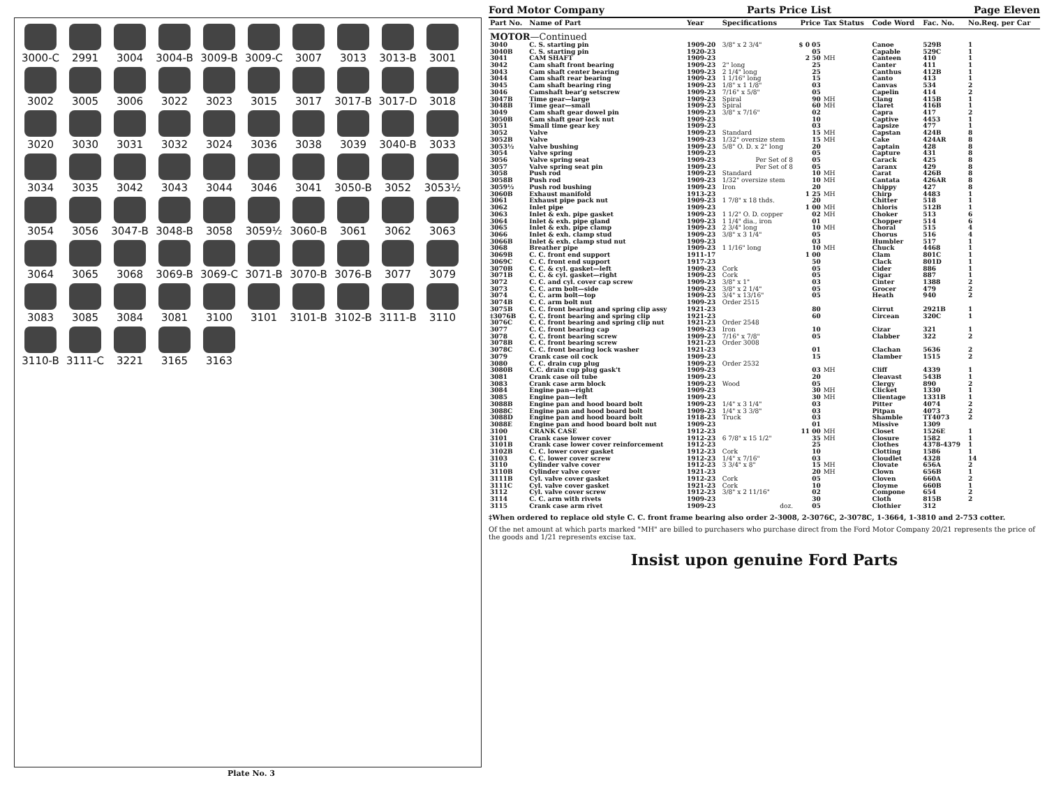3000-C
2991
3004
3004-B
3009-B
3009-C
3007
3013
3013-B
3001
3002
3005
3006
3022
3023
3015
3017
3017-B
3017-D
3018
3020
3030
3031
3032
3024
3036
3038
3039
3040-B
3033
3034
3035
3042
3043
3044
3046
3041
3050-B
3052
3053½
3054
3056
3047-B
3048-B
3058
3059½
3060-B
3061
3062
3063
3064
3065
3068
3069-B
3069-C
3071-B
3070-B
3076-B
3077
3079
3083
3085
3084
3081
3100
3101
3101-B
3102-B
3111-B
3110
3110-B
3111-C
3221
3165
3163
Plate No. 3
Ford Motor Company Parts Price List Page Eleven
| Part No. | Name of Part | Year | Specifications | Price | Tax Status | Code Word | Fac. No. | No.Req. per Car |
| --- | --- | --- | --- | --- | --- | --- | --- | --- |
| MOTOR —Continued | | | | | | | | |
| 3040 | C. S. starting pin | 1909-20 | 3/8" x 2 3/4" | $ 0 05 | | Canoe | 529B | 1 |
| 3040B | C. S. starting pin | 1920-23 | | 05 | | Capable | 529C | 1 |
| 3041 | CAM SHAFT | 1909-23 | | 2 50 | MH | Canteen | 410 | 1 |
| 3042 | Cam shaft front bearing | 1909-23 | 2" long | 25 | | Canter | 411 | 1 |
| 3043 | Cam shaft center bearing | 1909-23 | 2 1/4" long | 25 | | Canthus | 412B | 1 |
| 3044 | Cam shaft rear bearing | 1909-23 | 1 1/16" long | 15 | | Canto | 413 | 1 |
| 3045 | Cam shaft bearing ring | 1909-23 | 1/8" x 1 1/8" | 03 | | Canvas | 534 | 2 |
| 3046 | Camshaft bear'g setscrew | 1909-23 | 7/16" x 5/8" | 05 | | Capelin | 414 | 2 |
| 3047B | Time gear—large | 1909-23 | Spiral | 90 | MH | Clang | 415B | 1 |
| 3048B | Time gear—small | 1909-23 | Spiral | 60 | MH | Claret | 416B | 1 |
| 3049 | Cam shaft gear dowel pin | 1909-23 | 3/8" x 7/16" | 02 | | Capra | 417 | 2 |
| 3050B | Cam shaft gear lock nut | 1909-23 | | 10 | | Captive | 4453 | 1 |
| 3051 | Small time gear key | 1909-23 | | 03 | | Capsize | 477 | 1 |
| 3052 | Valve | 1909-23 | Standard | 15 | MH | Capstan | 424B | 8 |
| 3052B | Valve | 1909-23 | 1/32" oversize stem | 15 | MH | Cake | 424AR | 8 |
| 3053½ | Valve bushing | 1909-23 | 5/8" O. D. x 2" long | 20 | | Captain | 428 | 8 |
| 3054 | Valve spring | 1909-23 | | 05 | | Capture | 431 | 8 |
| 3056 | Valve spring seat | 1909-23 | Per Set of 8 | 05 | | Carack | 425 | 8 |
| 3057 | Valve spring seat pin | 1909-23 | Per Set of 8 | 05 | | Caranx | 429 | 8 |
| 3058 | Push rod | 1909-23 | Standard | 10 | MH | Carat | 426B | 8 |
| 3058B | Push rod | 1909-23 | 1/32" oversize stem | 10 | MH | Cantata | 426AR | 8 |
| 3059½ | Push rod bushing | 1909-23 | Iron | 20 | | Chippy | 427 | 8 |
| 3060B | Exhaust manifold | 1913-23 | | 1 25 | MH | Chirp | 4483 | 1 |
| 3061 | Exhaust pipe pack nut | 1909-23 | 1 7/8" x 18 thds. | 20 | | Chitter | 518 | 1 |
| 3062 | Inlet pipe | 1909-23 | | 1 00 | MH | Chloris | 512B | 1 |
| 3063 | Inlet & exh. pipe gasket | 1909-23 | 1 1/2" O. D. copper | 02 | MH | Choker | 513 | 6 |
| 3064 | Inlet & exh. pipe gland | 1909-23 | 1 1/4" dia., iron | 01 | | Chopper | 514 | 6 |
| 3065 | Inlet & exh. pipe clamp | 1909-23 | 2 3/4" long | 10 | MH | Choral | 515 | 4 |
| 3066 | Inlet & exh. clamp stud | 1909-23 | 3/8" x 3 1/4" | 05 | | Chorus | 516 | 4 |
| 3066B | Inlet & exh. clamp stud nut | 1909-23 | | 03 | | Humbler | 517 | 1 |
| 3068 | Breather pipe | 1909-23 | 1 1/16" long | 10 | MH | Chuck | 4468 | 1 |
| 3069B | C. C. front end support | 1911-17 | | 1 00 | | Clam | 801C | 1 |
| 3069C | C. C. front end support | 1917-23 | | 50 | | Clack | 801D | 1 |
| 3070B | C. C. & cyl. gasket—left | 1909-23 | Cork | 05 | | Cider | 886 | 1 |
| 3071B | C. C. & cyl. gasket—right | 1909-23 | Cork | 05 | | Cigar | 887 | 1 |
| 3072 | C. C. and cyl. cover cap screw | 1909-23 | 3/8" x 1" | 03 | | Cinter | 1388 | 2 |
| 3073 | C. C. arm bolt—side | 1909-23 | 3/8" x 2 1/4" | 05 | | Grocer | 479 | 2 |
| 3074 | C. C. arm bolt—top | 1909-23 | 3/4" x 13/16" | 05 | | Heath | 940 | 2 |
| 3074B | C. C. arm bolt nut | 1909-23 | Order 2515 | | | | | |
| 3075B | C. C. front bearing and spring clip assy | 1921-23 | | 80 | | Cirrut | 2921B | 1 |
| ‡3076B | C. C. front bearing and spring clip | 1921-23 | | 60 | | Circean | 320C | 1 |
| 3076C | C. C. front bearing and spring clip nut | 1921-23 | Order 2548 | | | | | |
| 3077 | C. C. front bearing cap | 1909-23 | Iron | 10 | | Cizar | 321 | 1 |
| 3078 | C. C. front bearing screw | 1909-23 | 7/16" x 7/8" | 05 | | Clabber | 322 | 2 |
| 3078B | C. C. front bearing screw | 1921-23 | Order 3008 | | | | | |
| 3078C | C. C. front bearing lock washer | 1921-23 | | 01 | | Clachan | 5636 | 2 |
| 3079 | Crank case oil cock | 1909-23 | | 15 | | Clamber | 1515 | 2 |
| 3080 | C. C. drain cup plug | 1909-23 | Order 2532 | | | | | |
| 3080B | C.C. drain cup plug gask't | 1909-23 | | 03 | MH | Cliff | 4339 | 1 |
| 3081 | Crank case oil tube | 1909-23 | | 20 | | Cleavast | 543B | 1 |
| 3083 | Crank case arm block | 1909-23 | Wood | 05 | | Clergy | 890 | 2 |
| 3084 | Engine pan—right | 1909-23 | | 30 | MH | Clicket | 1330 | 1 |
| 3085 | Engine pan—left | 1909-23 | | 30 | MH | Clientage | 1331B | 1 |
| 3088B | Engine pan and hood board bolt | 1909-23 | 1/4" x 3 1/4" | 03 | | Pitter | 4074 | 2 |
| 3088C | Engine pan and hood board bolt | 1909-23 | 1/4" x 3 3/8" | 03 | | Pitpan | 4073 | 2 |
| 3088D | Engine pan and hood board bolt | 1918-23 | Truck | 03 | | Shamble | TT4073 | 2 |
| 3088E | Engine pan and hood board bolt nut | 1909-23 | | 01 | | Missive | 1309 | |
| 3100 | CRANK CASE | 1912-23 | | 11 00 | MH | Closet | 1526E | 1 |
| 3101 | Crank case lower cover | 1912-23 | 6 7/8" x 15 1/2" | 35 | MH | Closure | 1582 | 1 |
| 3101B | Crank case lower cover reinforcement | 1912-23 | | 25 | | Clothes | 4378-4379 | 1 |
| 3102B | C. C. lower cover gasket | 1912-23 | Cork | 10 | | Clotting | 1586 | 1 |
| 3103 | C. C. lower cover screw | 1912-23 | 1/4" x 7/16" | 03 | | Cloudlet | 4328 | 14 |
| 3110 | Cylinder valve cover | 1912-23 | 3 3/4" x 8" | 15 | MH | Clovate | 656A | 2 |
| 3110B | Cylinder valve cover | 1921-23 | | 20 | MH | Clown | 656B | 1 |
| 3111B | Cyl. valve cover gasket | 1912-23 | Cork | 05 | | Cloven | 660A | 2 |
| 3111C | Cyl. valve cover gasket | 1921-23 | Cork | 10 | | Cloyme | 660B | 1 |
| 3112 | Cyl. valve cover screw | 1912-23 | 3/8" x 2 11/16" | 02 | | Compone | 654 | 2 |
| 3114 | C. C. arm with rivets | 1909-23 | | 30 | | Cloth | 815B | 2 |
| 3115 | Crank case arm rivet | 1909-23 | doz. | 05 | | Clothier | 312 | |
‡When ordered to replace old style C. C. front frame bearing also order 2-3008, 2-3076C, 2-3078C, 1-3664, 1-3810 and 2-753 cotter.
Of the net amount at which parts marked "MH" are billed to purchasers who purchase direct from the Ford Motor Company 20/21 represents the price of the goods and 1/21 represents excise tax.
Insist upon genuine Ford Parts